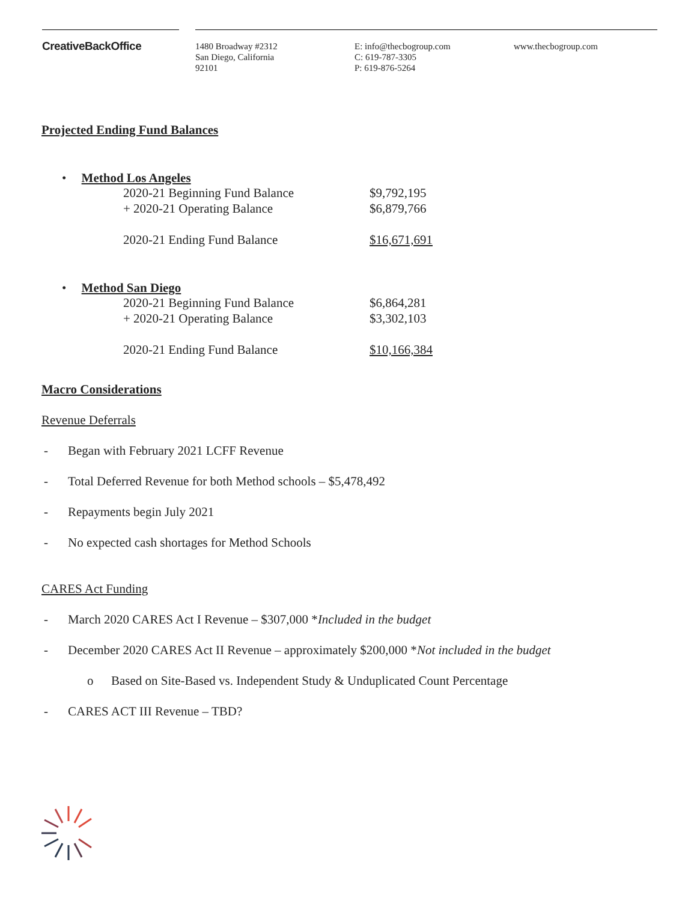CreativeBackOffice
1480 Broadway #2312
San Diego, California
92101
E: info@thecbogroup.com
C: 619-787-3305
P: 619-876-5264
www.thecbogroup.com
Projected Ending Fund Balances
• Method Los Angeles
| 2020-21 Beginning Fund Balance | $9,792,195 |
| + 2020-21 Operating Balance | $6,879,766 |
| 2020-21 Ending Fund Balance | $16,671,691 |
• Method San Diego
| 2020-21 Beginning Fund Balance | $6,864,281 |
| + 2020-21 Operating Balance | $3,302,103 |
| 2020-21 Ending Fund Balance | $10,166,384 |
Macro Considerations
Revenue Deferrals
- Began with February 2021 LCFF Revenue
- Total Deferred Revenue for both Method schools – $5,478,492
- Repayments begin July 2021
- No expected cash shortages for Method Schools
CARES Act Funding
- March 2020 CARES Act I Revenue – $307,000 *Included in the budget
- December 2020 CARES Act II Revenue – approximately $200,000 *Not included in the budget
o Based on Site-Based vs. Independent Study & Unduplicated Count Percentage
- CARES ACT III Revenue – TBD?